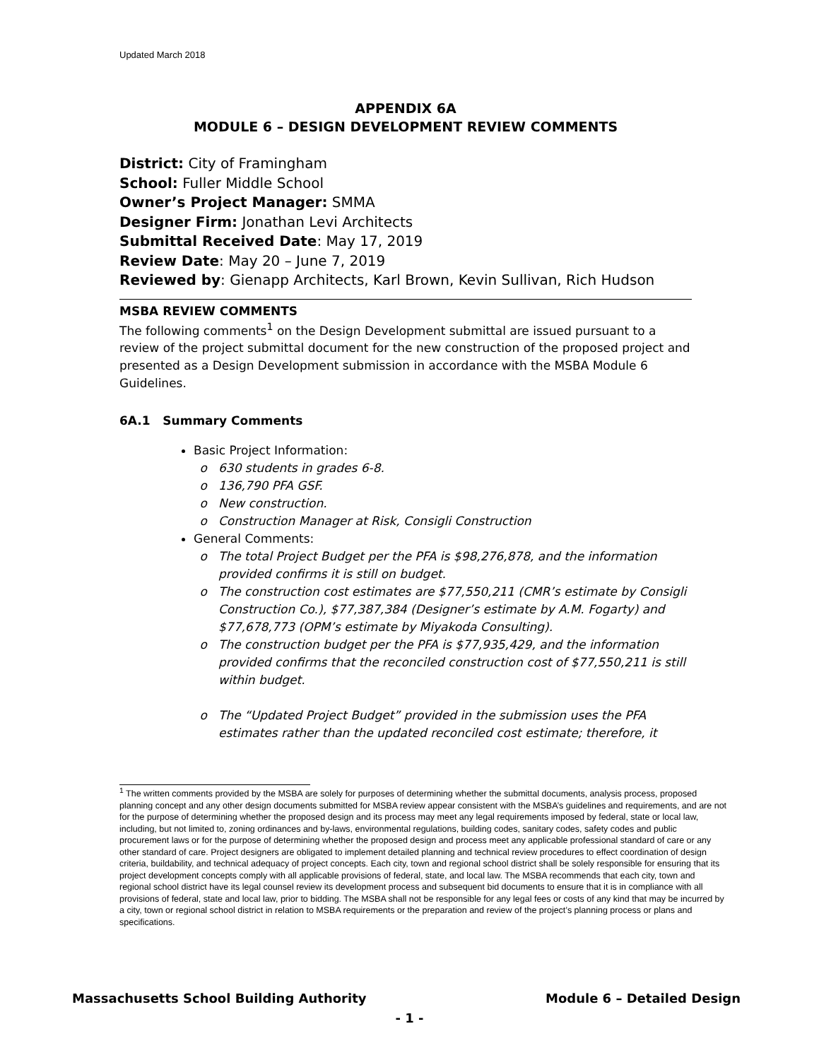Updated March 2018
APPENDIX 6A
MODULE 6 – DESIGN DEVELOPMENT REVIEW COMMENTS
District: City of Framingham
School: Fuller Middle School
Owner’s Project Manager: SMMA
Designer Firm: Jonathan Levi Architects
Submittal Received Date: May 17, 2019
Review Date: May 20 – June 7, 2019
Reviewed by: Gienapp Architects, Karl Brown, Kevin Sullivan, Rich Hudson
MSBA REVIEW COMMENTS
The following comments<sup>1</sup> on the Design Development submittal are issued pursuant to a review of the project submittal document for the new construction of the proposed project and presented as a Design Development submission in accordance with the MSBA Module 6 Guidelines.
6A.1 Summary Comments
Basic Project Information:
630 students in grades 6-8.
136,790 PFA GSF.
New construction.
Construction Manager at Risk, Consigli Construction
General Comments:
The total Project Budget per the PFA is $98,276,878, and the information provided confirms it is still on budget.
The construction cost estimates are $77,550,211 (CMR’s estimate by Consigli Construction Co.), $77,387,384 (Designer’s estimate by A.M. Fogarty) and $77,678,773 (OPM’s estimate by Miyakoda Consulting).
The construction budget per the PFA is $77,935,429, and the information provided confirms that the reconciled construction cost of $77,550,211 is still within budget.
The “Updated Project Budget” provided in the submission uses the PFA estimates rather than the updated reconciled cost estimate; therefore, it
<sup>1</sup> The written comments provided by the MSBA are solely for purposes of determining whether the submittal documents, analysis process, proposed planning concept and any other design documents submitted for MSBA review appear consistent with the MSBA’s guidelines and requirements, and are not for the purpose of determining whether the proposed design and its process may meet any legal requirements imposed by federal, state or local law, including, but not limited to, zoning ordinances and by-laws, environmental regulations, building codes, sanitary codes, safety codes and public procurement laws or for the purpose of determining whether the proposed design and process meet any applicable professional standard of care or any other standard of care. Project designers are obligated to implement detailed planning and technical review procedures to effect coordination of design criteria, buildability, and technical adequacy of project concepts. Each city, town and regional school district shall be solely responsible for ensuring that its project development concepts comply with all applicable provisions of federal, state, and local law. The MSBA recommends that each city, town and regional school district have its legal counsel review its development process and subsequent bid documents to ensure that it is in compliance with all provisions of federal, state and local law, prior to bidding. The MSBA shall not be responsible for any legal fees or costs of any kind that may be incurred by a city, town or regional school district in relation to MSBA requirements or the preparation and review of the project’s planning process or plans and specifications.
Massachusetts School Building Authority Module 6 – Detailed Design
- 1 -